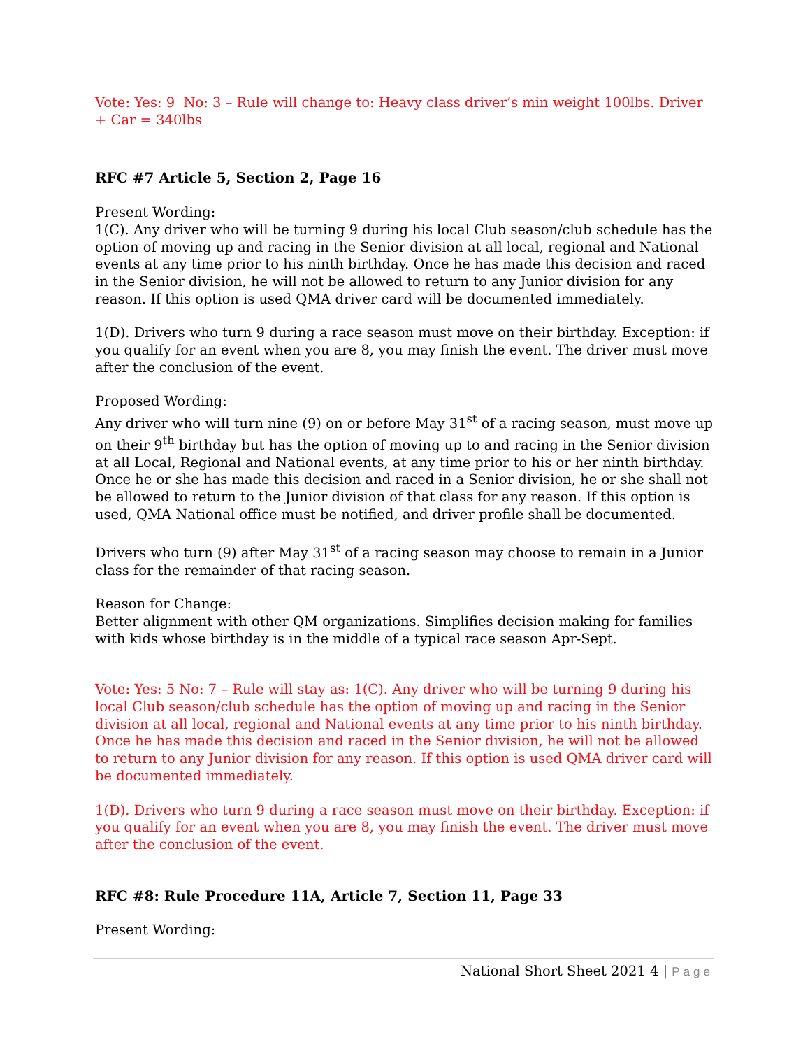Vote: Yes: 9 No: 3 – Rule will change to: Heavy class driver’s min weight 100lbs. Driver + Car = 340lbs
RFC #7 Article 5, Section 2, Page 16
Present Wording:
1(C). Any driver who will be turning 9 during his local Club season/club schedule has the option of moving up and racing in the Senior division at all local, regional and National events at any time prior to his ninth birthday. Once he has made this decision and raced in the Senior division, he will not be allowed to return to any Junior division for any reason. If this option is used QMA driver card will be documented immediately.
1(D). Drivers who turn 9 during a race season must move on their birthday. Exception: if you qualify for an event when you are 8, you may finish the event. The driver must move after the conclusion of the event.
Proposed Wording:
Any driver who will turn nine (9) on or before May 31<sup>st</sup> of a racing season, must move up on their 9<sup>th</sup> birthday but has the option of moving up to and racing in the Senior division at all Local, Regional and National events, at any time prior to his or her ninth birthday. Once he or she has made this decision and raced in a Senior division, he or she shall not be allowed to return to the Junior division of that class for any reason. If this option is used, QMA National office must be notified, and driver profile shall be documented.
Drivers who turn (9) after May 31<sup>st</sup> of a racing season may choose to remain in a Junior class for the remainder of that racing season.
Reason for Change:
Better alignment with other QM organizations. Simplifies decision making for families with kids whose birthday is in the middle of a typical race season Apr-Sept.
Vote: Yes: 5 No: 7 – Rule will stay as: 1(C). Any driver who will be turning 9 during his local Club season/club schedule has the option of moving up and racing in the Senior division at all local, regional and National events at any time prior to his ninth birthday. Once he has made this decision and raced in the Senior division, he will not be allowed to return to any Junior division for any reason. If this option is used QMA driver card will be documented immediately.
1(D). Drivers who turn 9 during a race season must move on their birthday. Exception: if you qualify for an event when you are 8, you may finish the event. The driver must move after the conclusion of the event.
RFC #8: Rule Procedure 11A, Article 7, Section 11, Page 33
Present Wording:
National Short Sheet 2021 4 | Page